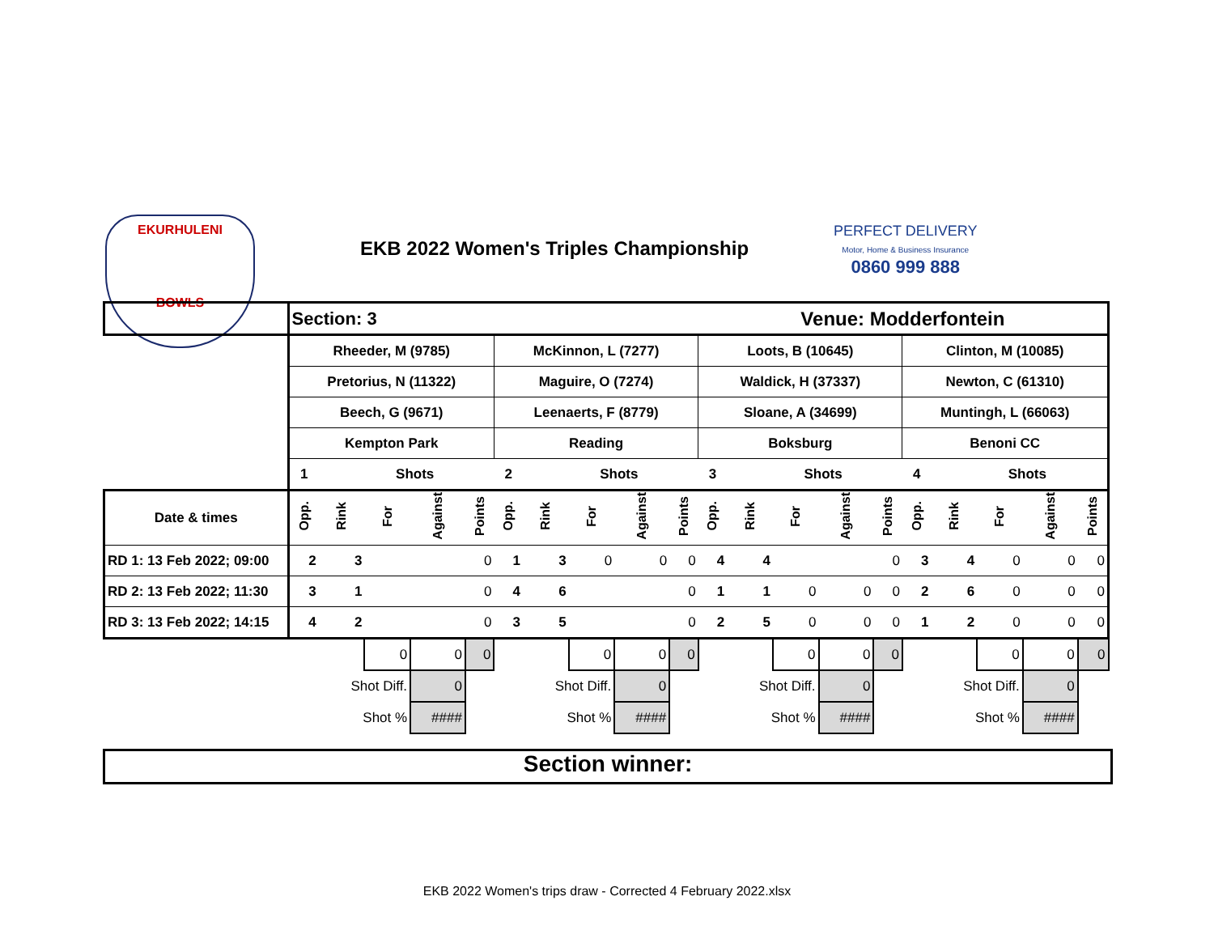EKURHULENI
BOWLS
EKB 2022 Women's Triples Championship
PERFECT DELIVERY
Motor, Home & Business Insurance
0860 999 888
| | Section: 3 | | | | | | | | | | Venue: Modderfontein | | | | | | | | | |
| | Rheeder, M (9785) | | | | | McKinnon, L (7277) | | | | | Loots, B (10645) | | | | | Clinton, M (10085) | | | | |
| | Pretorius, N (11322) | | | | | Maguire, O (7274) | | | | | Waldick, H (37337) | | | | | Newton, C (61310) | | | | |
| | Beech, G (9671) | | | | | Leenaerts, F (8779) | | | | | Sloane, A (34699) | | | | | Muntingh, L (66063) | | | | |
| | Kempton Park | | | | | Reading | | | | | Boksburg | | | | | Benoni CC | | | | |
| | 1 | | Shots | | | 2 | | Shots | | | 3 | | Shots | | | 4 | | Shots | | |
| Date & times | Opp. | Rink | For | Against | Points | Opp. | Rink | For | Against | Points | Opp. | Rink | For | Against | Points | Opp. | Rink | For | Against | Points |
| RD 1: 13 Feb 2022; 09:00 | 2 | 3 | | | 0 | 1 | 3 | 0 | 0 | 0 | 4 | 4 | | | 0 | 3 | 4 | 0 | 0 | 0 |
| RD 2: 13 Feb 2022; 11:30 | 3 | 1 | | | 0 | 4 | 6 | | | 0 | 1 | 1 | 0 | 0 | 0 | 2 | 6 | 0 | 0 | 0 |
| RD 3: 13 Feb 2022; 14:15 | 4 | 2 | | | 0 | 3 | 5 | | | 0 | 2 | 5 | 0 | 0 | 0 | 1 | 2 | 0 | 0 | 0 |
| | | | 0 | 0 | 0 | | | 0 | 0 | 0 | | | 0 | 0 | 0 | | | 0 | 0 | 0 |
| | | Shot Diff. | | 0 | | | Shot Diff. | | 0 | | | Shot Diff. | | 0 | | | Shot Diff. | | 0 | |
| | | Shot % | | #### | | | Shot % | | #### | | | Shot % | | #### | | | Shot % | | #### | |
Section winner:
EKB 2022 Women's trips draw - Corrected 4 February 2022.xlsx